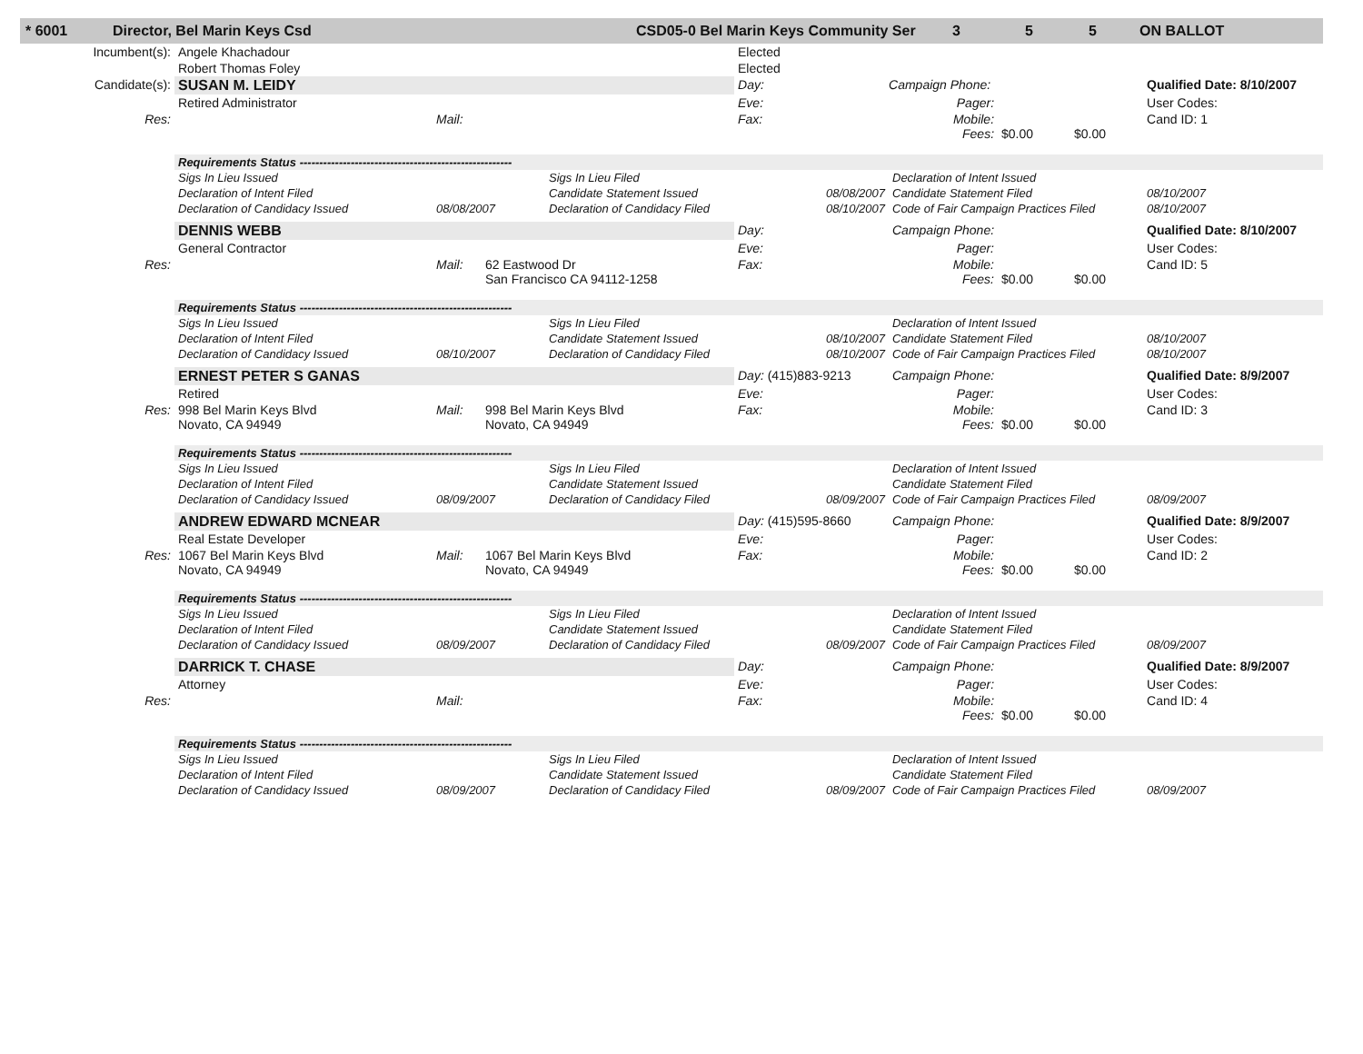* 6001 Director, Bel Marin Keys Csd CSD05-0 Bel Marin Keys Community Ser 3 5 5 ON BALLOT
| Incumbent(s): | Angele Khachadour | Elected |
| | Robert Thomas Foley | Elected |
| Candidate(s): | SUSAN M. LEIDY | | | Day: | Campaign Phone: | | | Qualified Date: 8/10/2007 |
| | Retired Administrator | | | Eve: | Pager: | | | User Codes: |
| Res: | | Mail: | | Fax: | Mobile: Fees: | $0.00 | $0.00 | Cand ID: 1 |
| | Requirements Status ------------------------------------------------------ | | | | | |
| | Sigs In Lieu Issued | | Sigs In Lieu Filed | | Declaration of Intent Issued | |
| | Declaration of Intent Filed | | Candidate Statement Issued | 08/08/2007 | Candidate Statement Filed | 08/10/2007 |
| | Declaration of Candidacy Issued | 08/08/2007 | Declaration of Candidacy Filed | 08/10/2007 | Code of Fair Campaign Practices Filed | 08/10/2007 |
| | DENNIS WEBB | | | Day: | Campaign Phone: | | | Qualified Date: 8/10/2007 |
| | General Contractor | | | Eve: | Pager: | | | User Codes: |
| Res: | | Mail: | 62 Eastwood Dr San Francisco CA 94112-1258 | Fax: | Mobile: Fees: | $0.00 | $0.00 | Cand ID: 5 |
| | Requirements Status ------------------------------------------------------ | | | | | |
| | Sigs In Lieu Issued | | Sigs In Lieu Filed | | Declaration of Intent Issued | |
| | Declaration of Intent Filed | | Candidate Statement Issued | 08/10/2007 | Candidate Statement Filed | 08/10/2007 |
| | Declaration of Candidacy Issued | 08/10/2007 | Declaration of Candidacy Filed | 08/10/2007 | Code of Fair Campaign Practices Filed | 08/10/2007 |
| | ERNEST PETER S GANAS | | | Day: (415)883-9213 | Campaign Phone: | | | Qualified Date: 8/9/2007 |
| | Retired | | | Eve: | Pager: | | | User Codes: |
| Res: | 998 Bel Marin Keys Blvd Novato, CA 94949 | Mail: | 998 Bel Marin Keys Blvd Novato, CA 94949 | Fax: | Mobile: Fees: | $0.00 | $0.00 | Cand ID: 3 |
| | Requirements Status ------------------------------------------------------ | | | | | |
| | Sigs In Lieu Issued | | Sigs In Lieu Filed | | Declaration of Intent Issued | |
| | Declaration of Intent Filed | | Candidate Statement Issued | | Candidate Statement Filed | |
| | Declaration of Candidacy Issued | 08/09/2007 | Declaration of Candidacy Filed | 08/09/2007 | Code of Fair Campaign Practices Filed | 08/09/2007 |
| | ANDREW EDWARD MCNEAR | | | Day: (415)595-8660 | Campaign Phone: | | | Qualified Date: 8/9/2007 |
| | Real Estate Developer | | | Eve: | Pager: | | | User Codes: |
| Res: | 1067 Bel Marin Keys Blvd Novato, CA 94949 | Mail: | 1067 Bel Marin Keys Blvd Novato, CA 94949 | Fax: | Mobile: Fees: | $0.00 | $0.00 | Cand ID: 2 |
| | Requirements Status ------------------------------------------------------ | | | | | |
| | Sigs In Lieu Issued | | Sigs In Lieu Filed | | Declaration of Intent Issued | |
| | Declaration of Intent Filed | | Candidate Statement Issued | | Candidate Statement Filed | |
| | Declaration of Candidacy Issued | 08/09/2007 | Declaration of Candidacy Filed | 08/09/2007 | Code of Fair Campaign Practices Filed | 08/09/2007 |
| | DARRICK T. CHASE | | | Day: | Campaign Phone: | | | Qualified Date: 8/9/2007 |
| | Attorney | | | Eve: | Pager: | | | User Codes: |
| Res: | | Mail: | | Fax: | Mobile: Fees: | $0.00 | $0.00 | Cand ID: 4 |
| | Requirements Status ------------------------------------------------------ | | | | | |
| | Sigs In Lieu Issued | | Sigs In Lieu Filed | | Declaration of Intent Issued | |
| | Declaration of Intent Filed | | Candidate Statement Issued | | Candidate Statement Filed | |
| | Declaration of Candidacy Issued | 08/09/2007 | Declaration of Candidacy Filed | 08/09/2007 | Code of Fair Campaign Practices Filed | 08/09/2007 |